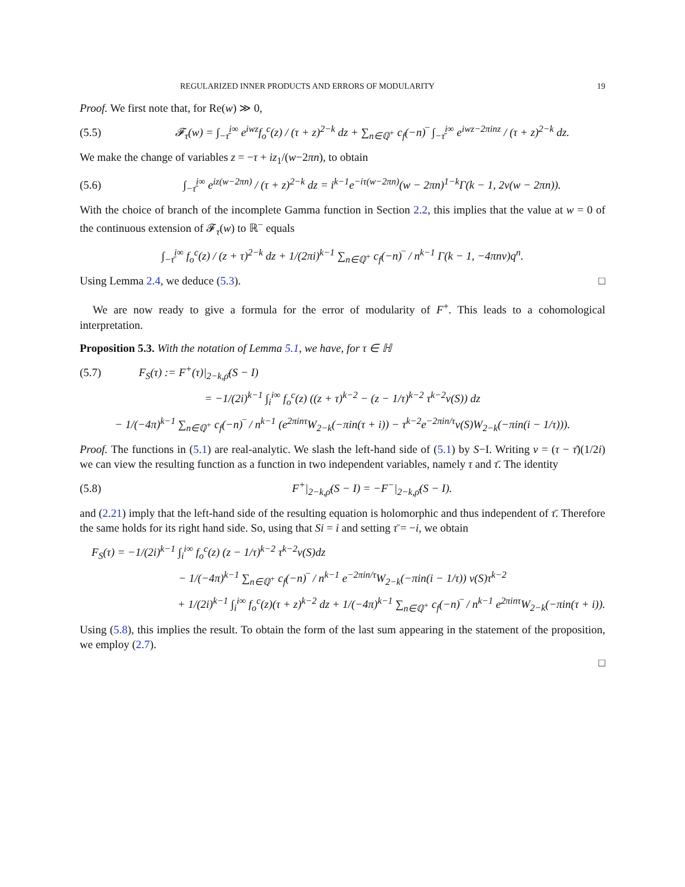REGULARIZED INNER PRODUCTS AND ERRORS OF MODULARITY 19
Proof. We first note that, for Re(w) ≫ 0,
(5.5) 𝓕<sub>τ</sub>(w) = ∫<sub>−τ̄</sub><sup>i∞</sup> e<sup>iwz</sup>f<sub>o</sub><sup>c</sup>(z) / (τ + z)<sup>2−k</sup> dz + ∑<sub>n∈ℚ<sup>+</sup></sub> c<sub>f</sub>(−n)‾ ∫<sub>−τ̄</sub><sup>i∞</sup> e<sup>iwz−2πinz</sup> / (τ + z)<sup>2−k</sup> dz.
We make the change of variables z = −τ + iz<sub>1</sub>/(w−2πn), to obtain
(5.6) ∫<sub>−τ̄</sub><sup>i∞</sup> e<sup>iz(w−2πn)</sup> / (τ + z)<sup>2−k</sup> dz = i<sup>k−1</sup>e<sup>−iτ(w−2πn)</sup>(w − 2πn)<sup>1−k</sup>Γ(k − 1, 2v(w − 2πn)).
With the choice of branch of the incomplete Gamma function in Section 2.2, this implies that the value at w = 0 of the continuous extension of 𝓕<sub>τ</sub>(w) to ℝ<sup>−</sup> equals
∫<sub>−τ̄</sub><sup>i∞</sup> f<sub>o</sub><sup>c</sup>(z) / (z + τ)<sup>2−k</sup> dz + 1/(2πi)<sup>k−1</sup> ∑<sub>n∈ℚ<sup>+</sup></sub> c<sub>f</sub>(−n)‾ / n<sup>k−1</sup> Γ(k − 1, −4πnv)q<sup>n</sup>.
Using Lemma 2.4, we deduce (5.3). □
We are now ready to give a formula for the error of modularity of F<sup>+</sup>. This leads to a cohomological interpretation.
Proposition 5.3. With the notation of Lemma 5.1, we have, for τ ∈ ℍ
(5.7) F<sub>S</sub>(τ) := F<sup>+</sup>(τ)|<sub>2−k,ρ̄</sub>(S − I)
= −1/(2i)<sup>k−1</sup> ∫<sub>i</sub><sup>i∞</sup> f<sub>o</sub><sup>c</sup>(z) ((z + τ)<sup>k−2</sup> − (z − 1/τ)<sup>k−2</sup> τ<sup>k−2</sup>ν(S)) dz
− 1/(−4π)<sup>k−1</sup> ∑<sub>n∈ℚ<sup>+</sup></sub> c<sub>f</sub>(−n)‾ / n<sup>k−1</sup> (e<sup>2πinτ</sup>W<sub>2−k</sub>(−πin(τ + i)) − τ<sup>k−2</sup>e<sup>−2πin/τ</sup>ν(S)W<sub>2−k</sub>(−πin(i − 1/τ))).
Proof. The functions in (5.1) are real-analytic. We slash the left-hand side of (5.1) by S−I. Writing v = (τ − τ̄)(1/2i) we can view the resulting function as a function in two independent variables, namely τ and τ̄. The identity
(5.8) F<sup>+</sup>|<sub>2−k,ρ̄</sub>(S − I) = −F<sup>−</sup>|<sub>2−k,ρ̄</sub>(S − I).
and (2.21) imply that the left-hand side of the resulting equation is holomorphic and thus independent of τ̄. Therefore the same holds for its right hand side. So, using that Si = i and setting τ̄ = −i, we obtain
F<sub>S</sub>(τ) = −1/(2i)<sup>k−1</sup> ∫<sub>i</sub><sup>i∞</sup> f<sub>o</sub><sup>c</sup>(z) (z − 1/τ)<sup>k−2</sup> τ<sup>k−2</sup>ν(S)dz
− 1/(−4π)<sup>k−1</sup> ∑<sub>n∈ℚ<sup>+</sup></sub> c<sub>f</sub>(−n)‾ / n<sup>k−1</sup> e<sup>−2πin/τ</sup>W<sub>2−k</sub>(−πin(i − 1/τ)) ν(S)τ<sup>k−2</sup>
+ 1/(2i)<sup>k−1</sup> ∫<sub>i</sub><sup>i∞</sup> f<sub>o</sub><sup>c</sup>(z)(τ + z)<sup>k−2</sup> dz + 1/(−4π)<sup>k−1</sup> ∑<sub>n∈ℚ<sup>+</sup></sub> c<sub>f</sub>(−n)‾ / n<sup>k−1</sup> e<sup>2πinτ</sup>W<sub>2−k</sub>(−πin(τ + i)).
Using (5.8), this implies the result. To obtain the form of the last sum appearing in the statement of the proposition, we employ (2.7).
□